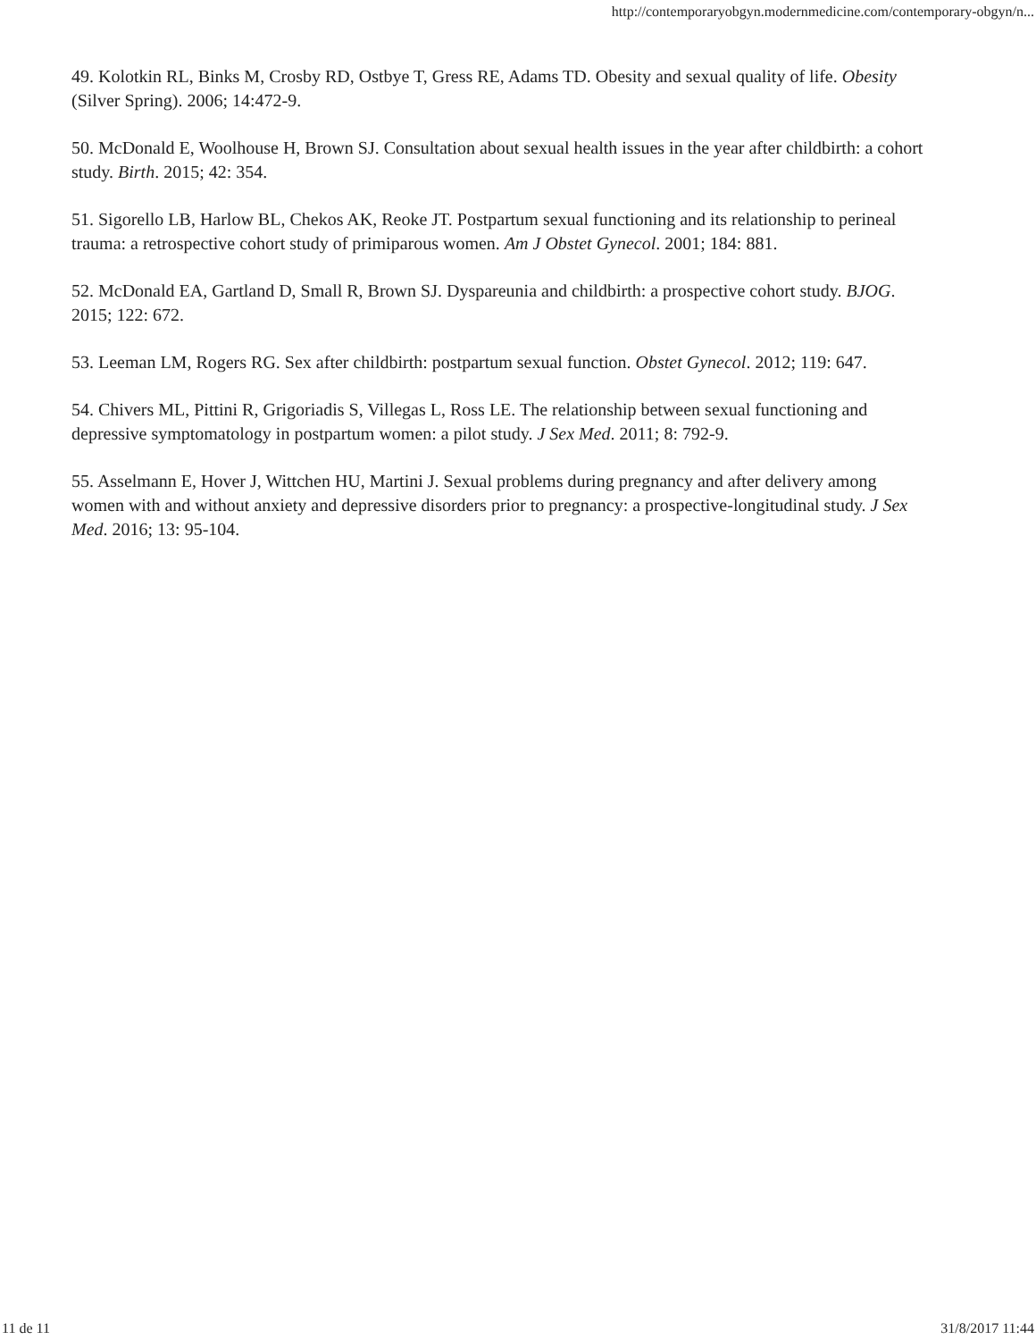http://contemporaryobgyn.modernmedicine.com/contemporary-obgyn/n...
49. Kolotkin RL, Binks M, Crosby RD, Ostbye T, Gress RE, Adams TD. Obesity and sexual quality of life. Obesity (Silver Spring). 2006; 14:472-9.
50. McDonald E, Woolhouse H, Brown SJ. Consultation about sexual health issues in the year after childbirth: a cohort study. Birth. 2015; 42: 354.
51. Sigorello LB, Harlow BL, Chekos AK, Reoke JT. Postpartum sexual functioning and its relationship to perineal trauma: a retrospective cohort study of primiparous women. Am J Obstet Gynecol. 2001; 184: 881.
52. McDonald EA, Gartland D, Small R, Brown SJ. Dyspareunia and childbirth: a prospective cohort study. BJOG. 2015; 122: 672.
53. Leeman LM, Rogers RG. Sex after childbirth: postpartum sexual function. Obstet Gynecol. 2012; 119: 647.
54. Chivers ML, Pittini R, Grigoriadis S, Villegas L, Ross LE. The relationship between sexual functioning and depressive symptomatology in postpartum women: a pilot study. J Sex Med. 2011; 8: 792-9.
55. Asselmann E, Hover J, Wittchen HU, Martini J. Sexual problems during pregnancy and after delivery among women with and without anxiety and depressive disorders prior to pregnancy: a prospective-longitudinal study. J Sex Med. 2016; 13: 95-104.
11 de 11 31/8/2017 11:44